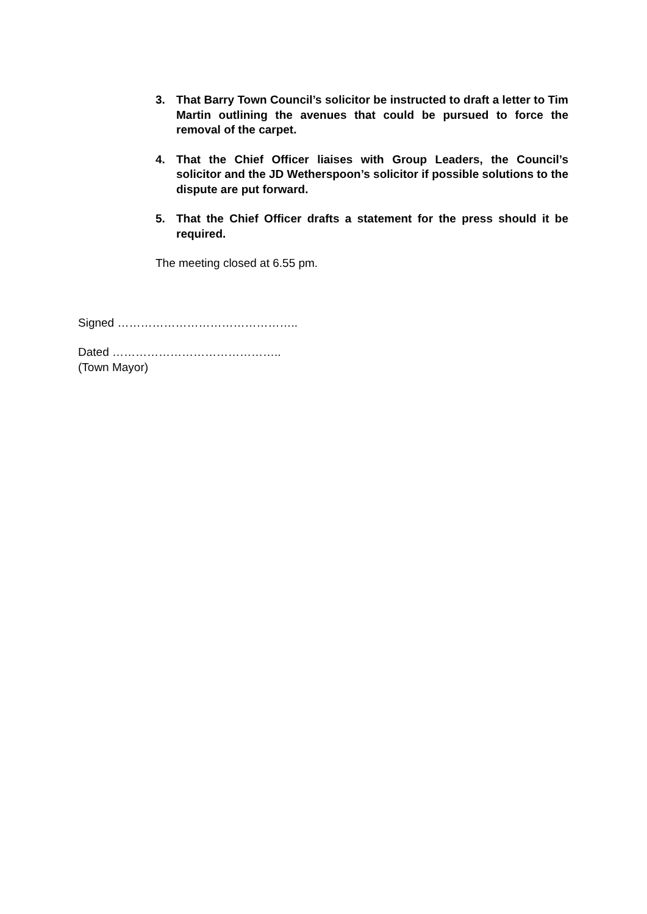3. That Barry Town Council’s solicitor be instructed to draft a letter to Tim Martin outlining the avenues that could be pursued to force the removal of the carpet.
4. That the Chief Officer liaises with Group Leaders, the Council’s solicitor and the JD Wetherspoon’s solicitor if possible solutions to the dispute are put forward.
5. That the Chief Officer drafts a statement for the press should it be required.
The meeting closed at 6.55 pm.
Signed ………………………………………..
Dated ……………………………………..
(Town Mayor)